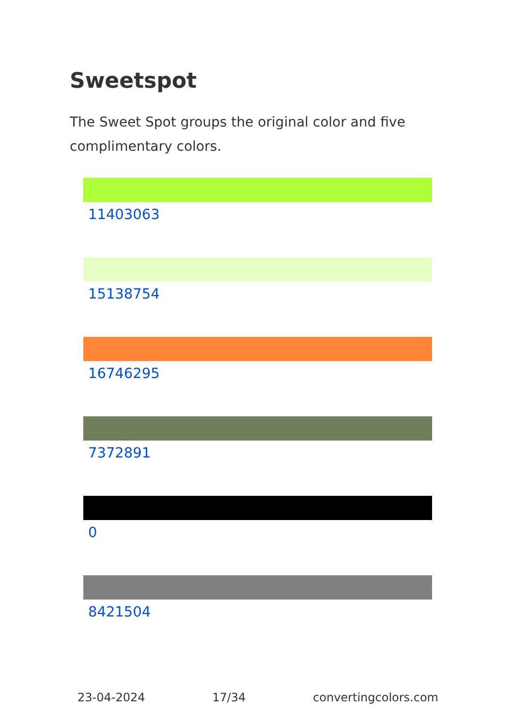Sweetspot
The Sweet Spot groups the original color and five complimentary colors.
11403063
15138754
16746295
7372891
0
8421504
23-04-2024 17/34 convertingcolors.com